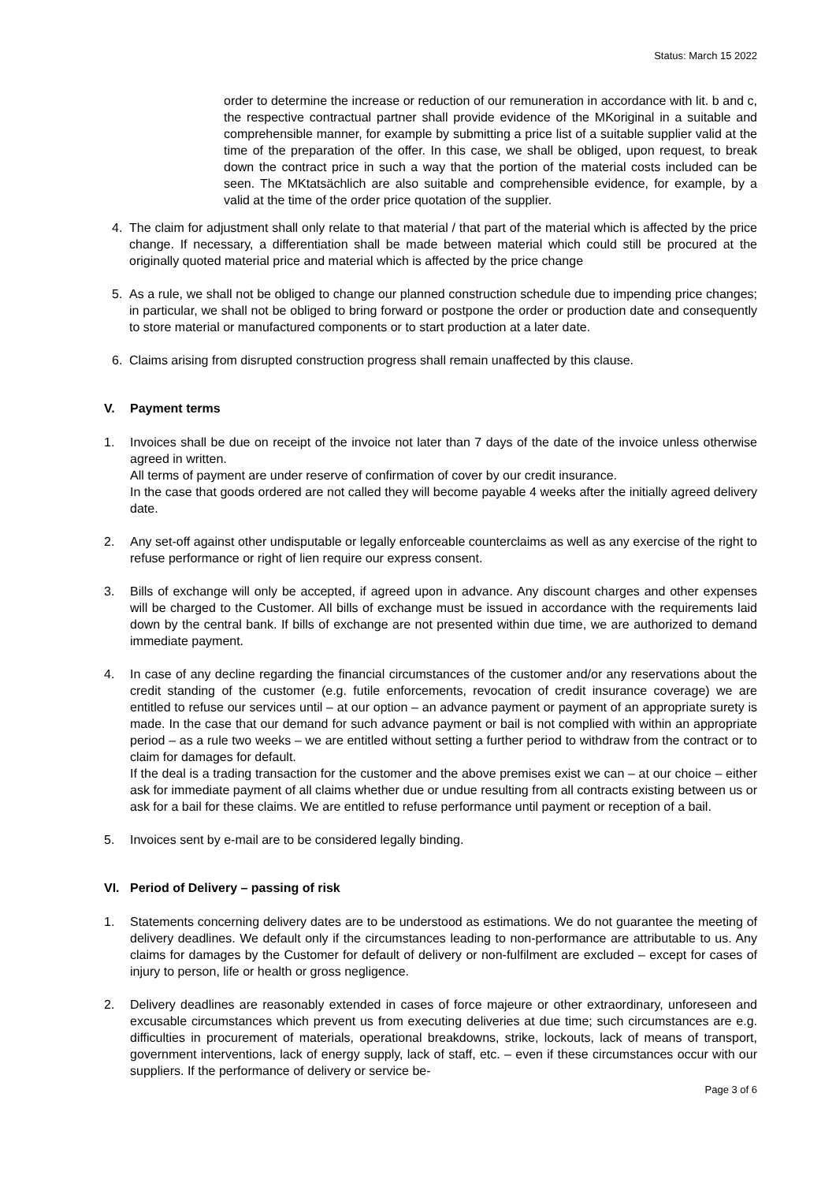Status: March 15 2022
order to determine the increase or reduction of our remuneration in accordance with lit. b and c, the respective contractual partner shall provide evidence of the MKoriginal in a suitable and comprehensible manner, for example by submitting a price list of a suitable supplier valid at the time of the preparation of the offer. In this case, we shall be obliged, upon request, to break down the contract price in such a way that the portion of the material costs included can be seen. The MKtatsächlich are also suitable and comprehensible evidence, for example, by a valid at the time of the order price quotation of the supplier.
4. The claim for adjustment shall only relate to that material / that part of the material which is affected by the price change. If necessary, a differentiation shall be made between material which could still be procured at the originally quoted material price and material which is affected by the price change
5. As a rule, we shall not be obliged to change our planned construction schedule due to impending price changes; in particular, we shall not be obliged to bring forward or postpone the order or production date and consequently to store material or manufactured components or to start production at a later date.
6. Claims arising from disrupted construction progress shall remain unaffected by this clause.
V. Payment terms
1. Invoices shall be due on receipt of the invoice not later than 7 days of the date of the invoice unless otherwise agreed in written.
All terms of payment are under reserve of confirmation of cover by our credit insurance.
In the case that goods ordered are not called they will become payable 4 weeks after the initially agreed delivery date.
2. Any set-off against other undisputable or legally enforceable counterclaims as well as any exercise of the right to refuse performance or right of lien require our express consent.
3. Bills of exchange will only be accepted, if agreed upon in advance. Any discount charges and other expenses will be charged to the Customer. All bills of exchange must be issued in accordance with the requirements laid down by the central bank. If bills of exchange are not presented within due time, we are authorized to demand immediate payment.
4. In case of any decline regarding the financial circumstances of the customer and/or any reservations about the credit standing of the customer (e.g. futile enforcements, revocation of credit insurance coverage) we are entitled to refuse our services until – at our option – an advance payment or payment of an appropriate surety is made. In the case that our demand for such advance payment or bail is not complied with within an appropriate period – as a rule two weeks – we are entitled without setting a further period to withdraw from the contract or to claim for damages for default.
If the deal is a trading transaction for the customer and the above premises exist we can – at our choice – either ask for immediate payment of all claims whether due or undue resulting from all contracts existing between us or ask for a bail for these claims. We are entitled to refuse performance until payment or reception of a bail.
5. Invoices sent by e-mail are to be considered legally binding.
VI. Period of Delivery – passing of risk
1. Statements concerning delivery dates are to be understood as estimations. We do not guarantee the meeting of delivery deadlines. We default only if the circumstances leading to non-performance are attributable to us. Any claims for damages by the Customer for default of delivery or non-fulfilment are excluded – except for cases of injury to person, life or health or gross negligence.
2. Delivery deadlines are reasonably extended in cases of force majeure or other extraordinary, unforeseen and excusable circumstances which prevent us from executing deliveries at due time; such circumstances are e.g. difficulties in procurement of materials, operational breakdowns, strike, lockouts, lack of means of transport, government interventions, lack of energy supply, lack of staff, etc. – even if these circumstances occur with our suppliers. If the performance of delivery or service be-
Page 3 of 6